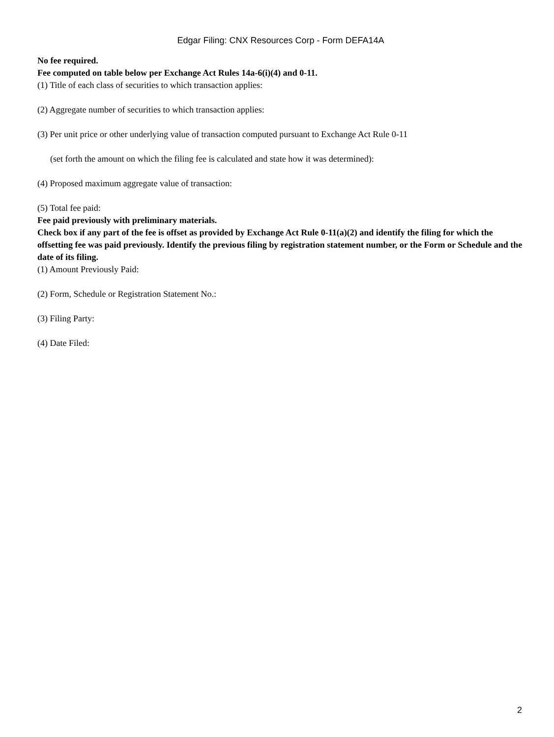Edgar Filing: CNX Resources Corp - Form DEFA14A
No fee required.
Fee computed on table below per Exchange Act Rules 14a-6(i)(4) and 0-11.
(1) Title of each class of securities to which transaction applies:
(2) Aggregate number of securities to which transaction applies:
(3) Per unit price or other underlying value of transaction computed pursuant to Exchange Act Rule 0-11
(set forth the amount on which the filing fee is calculated and state how it was determined):
(4) Proposed maximum aggregate value of transaction:
(5) Total fee paid:
Fee paid previously with preliminary materials.
Check box if any part of the fee is offset as provided by Exchange Act Rule 0-11(a)(2) and identify the filing for which the offsetting fee was paid previously. Identify the previous filing by registration statement number, or the Form or Schedule and the date of its filing.
(1) Amount Previously Paid:
(2) Form, Schedule or Registration Statement No.:
(3) Filing Party:
(4) Date Filed:
2